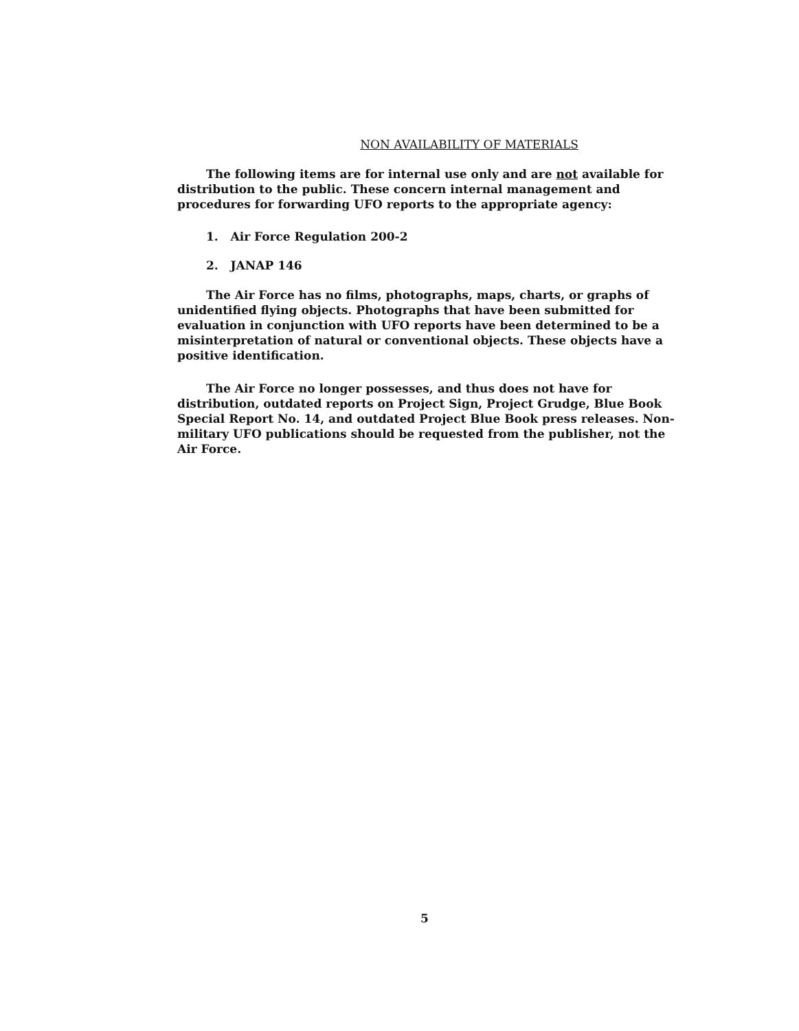NON AVAILABILITY OF MATERIALS
The following items are for internal use only and are not available for distribution to the public. These concern internal management and procedures for forwarding UFO reports to the appropriate agency:
1. Air Force Regulation 200-2
2. JANAP 146
The Air Force has no films, photographs, maps, charts, or graphs of unidentified flying objects. Photographs that have been submitted for evaluation in conjunction with UFO reports have been determined to be a misinterpretation of natural or conventional objects. These objects have a positive identification.
The Air Force no longer possesses, and thus does not have for distribution, outdated reports on Project Sign, Project Grudge, Blue Book Special Report No. 14, and outdated Project Blue Book press releases. Non-military UFO publications should be requested from the publisher, not the Air Force.
5